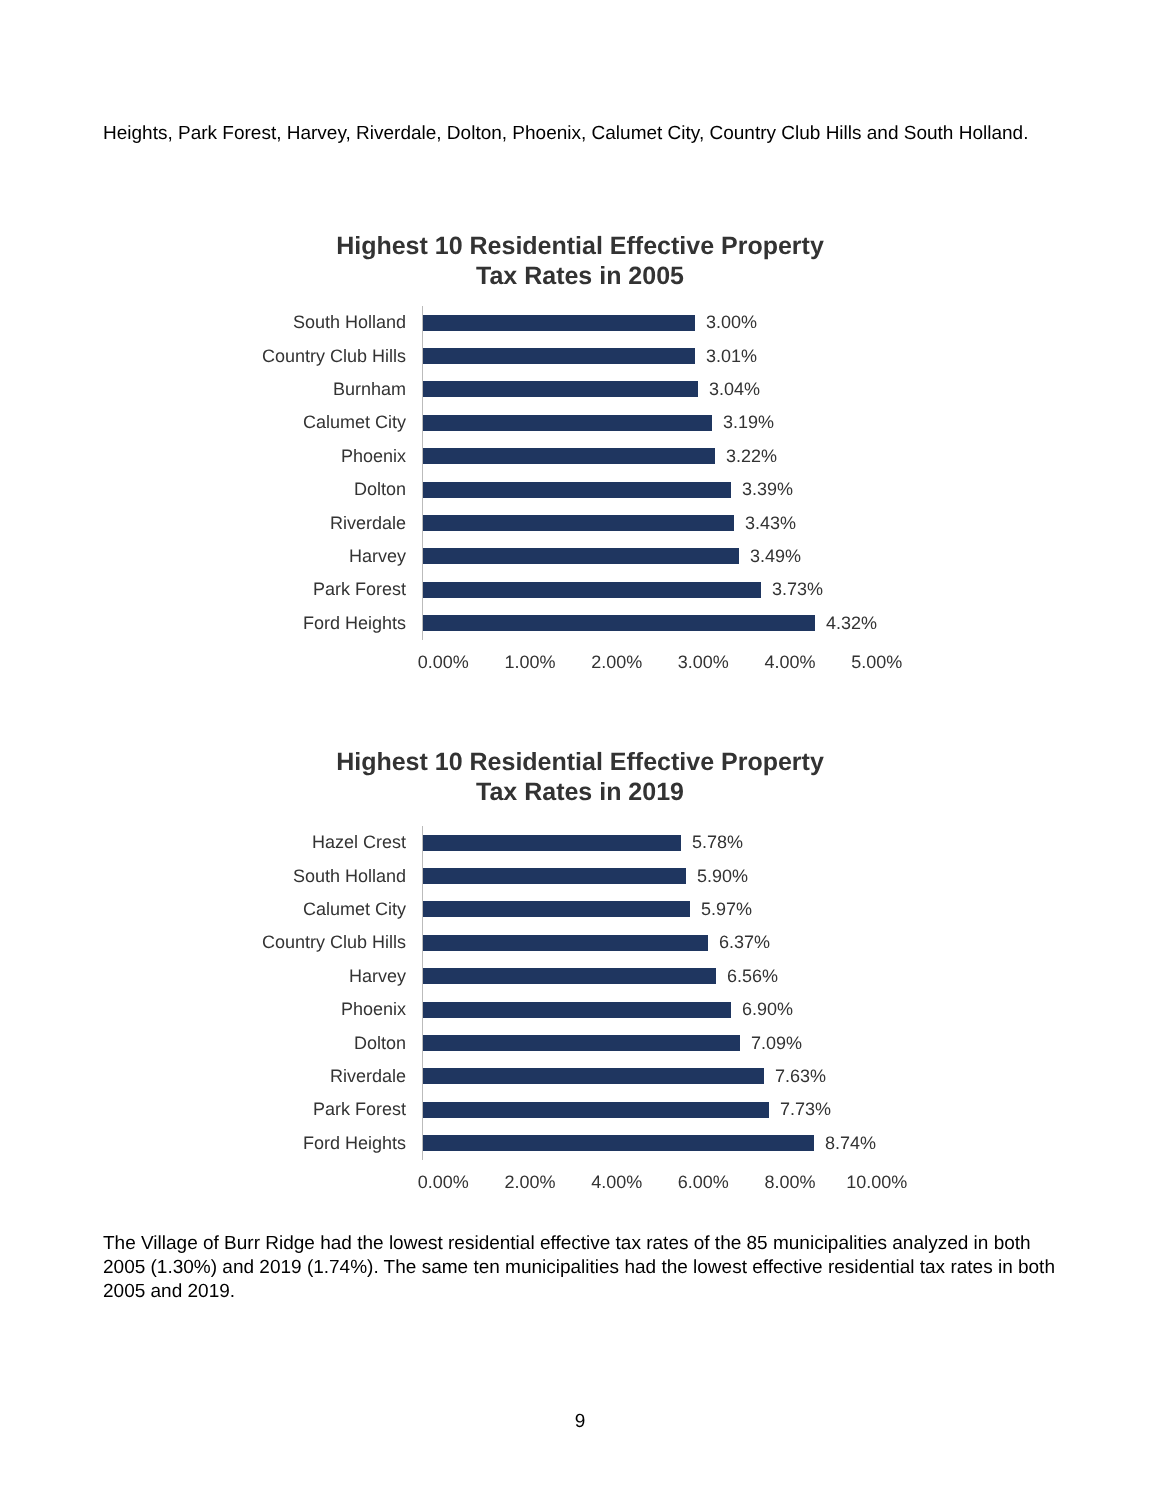Heights, Park Forest, Harvey, Riverdale, Dolton, Phoenix, Calumet City, Country Club Hills and South Holland.
Highest 10 Residential Effective Property
Tax Rates in 2005
South Holland
3.00%
Country Club Hills
3.01%
Burnham
3.04%
Calumet City
3.19%
Phoenix
3.22%
Dolton
3.39%
Riverdale
3.43%
Harvey
3.49%
Park Forest
3.73%
Ford Heights
4.32%
0.00% 1.00% 2.00% 3.00% 4.00% 5.00%
Highest 10 Residential Effective Property
Tax Rates in 2019
Hazel Crest
5.78%
South Holland
5.90%
Calumet City
5.97%
Country Club Hills
6.37%
Harvey
6.56%
Phoenix
6.90%
Dolton
7.09%
Riverdale
7.63%
Park Forest
7.73%
Ford Heights
8.74%
0.00% 2.00% 4.00% 6.00% 8.00% 10.00%
The Village of Burr Ridge had the lowest residential effective tax rates of the 85 municipalities analyzed in both 2005 (1.30%) and 2019 (1.74%). The same ten municipalities had the lowest effective residential tax rates in both 2005 and 2019.
9